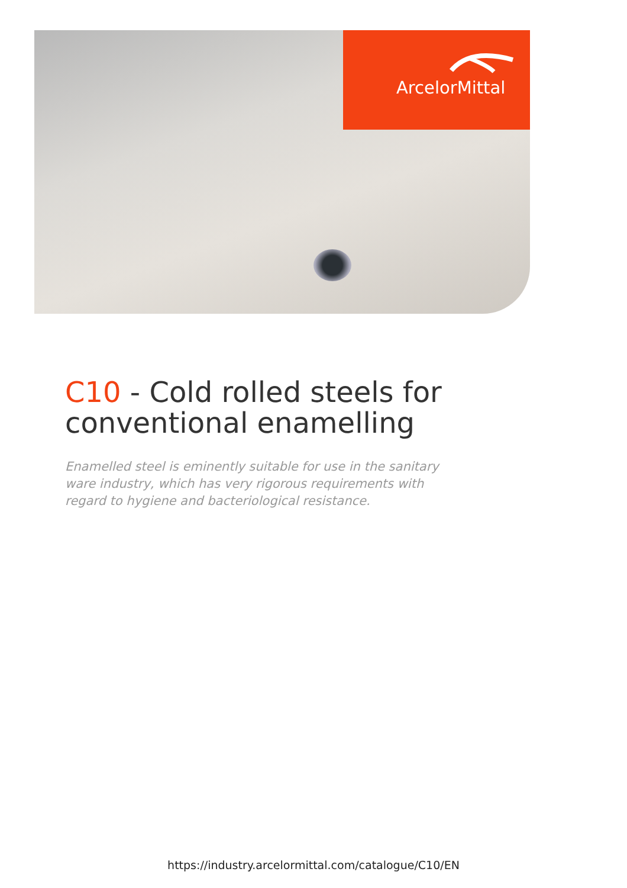ArcelorMittal
C10 - Cold rolled steels for conventional enamelling
Enamelled steel is eminently suitable for use in the sanitary ware industry, which has very rigorous requirements with regard to hygiene and bacteriological resistance.
https://industry.arcelormittal.com/catalogue/C10/EN